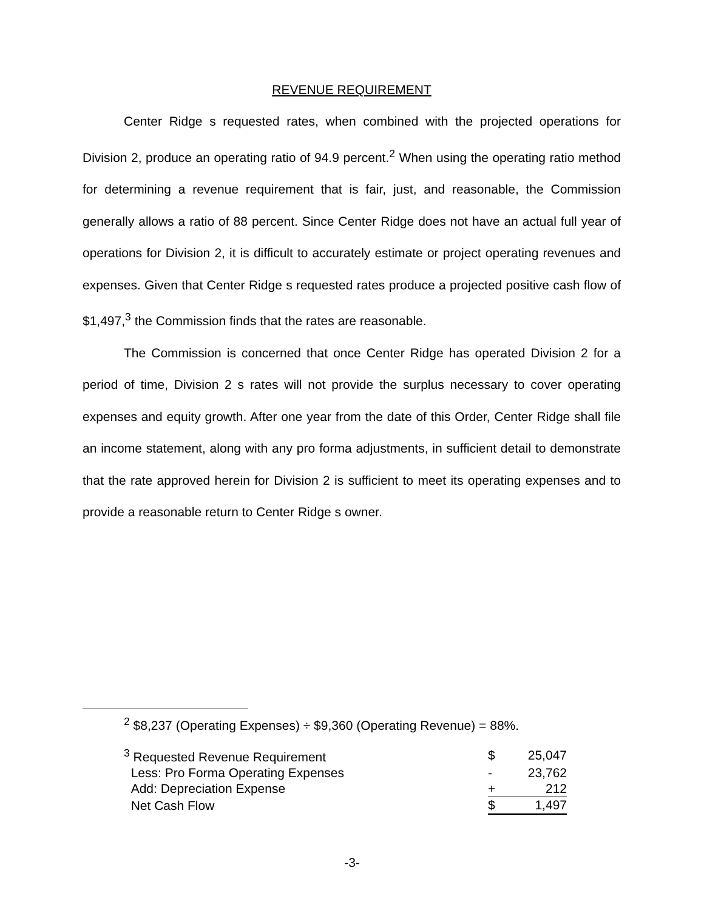REVENUE REQUIREMENT
Center Ridge s requested rates, when combined with the projected operations for Division 2, produce an operating ratio of 94.9 percent.<sup>2</sup> When using the operating ratio method for determining a revenue requirement that is fair, just, and reasonable, the Commission generally allows a ratio of 88 percent. Since Center Ridge does not have an actual full year of operations for Division 2, it is difficult to accurately estimate or project operating revenues and expenses. Given that Center Ridge s requested rates produce a projected positive cash flow of $1,497,<sup>3</sup> the Commission finds that the rates are reasonable.
The Commission is concerned that once Center Ridge has operated Division 2 for a period of time, Division 2 s rates will not provide the surplus necessary to cover operating expenses and equity growth. After one year from the date of this Order, Center Ridge shall file an income statement, along with any pro forma adjustments, in sufficient detail to demonstrate that the rate approved herein for Division 2 is sufficient to meet its operating expenses and to provide a reasonable return to Center Ridge s owner.
<sup>2</sup> $8,237 (Operating Expenses) ÷ $9,360 (Operating Revenue) = 88%.
| <sup>3</sup> Requested Revenue Requirement | $ | 25,047 |
| Less: Pro Forma Operating Expenses | - | 23,762 |
| Add: Depreciation Expense | + | 212 |
| Net Cash Flow | $ | 1,497 |
-3-